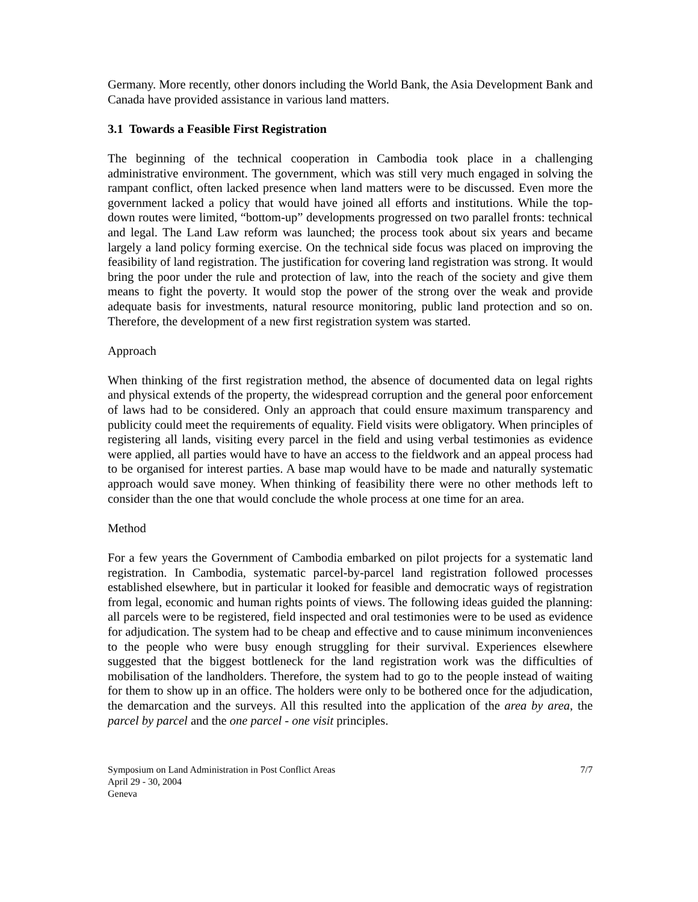Germany. More recently, other donors including the World Bank, the Asia Development Bank and Canada have provided assistance in various land matters.
3.1 Towards a Feasible First Registration
The beginning of the technical cooperation in Cambodia took place in a challenging administrative environment. The government, which was still very much engaged in solving the rampant conflict, often lacked presence when land matters were to be discussed. Even more the government lacked a policy that would have joined all efforts and institutions. While the top-down routes were limited, “bottom-up” developments progressed on two parallel fronts: technical and legal. The Land Law reform was launched; the process took about six years and became largely a land policy forming exercise. On the technical side focus was placed on improving the feasibility of land registration. The justification for covering land registration was strong. It would bring the poor under the rule and protection of law, into the reach of the society and give them means to fight the poverty. It would stop the power of the strong over the weak and provide adequate basis for investments, natural resource monitoring, public land protection and so on. Therefore, the development of a new first registration system was started.
Approach
When thinking of the first registration method, the absence of documented data on legal rights and physical extends of the property, the widespread corruption and the general poor enforcement of laws had to be considered. Only an approach that could ensure maximum transparency and publicity could meet the requirements of equality. Field visits were obligatory. When principles of registering all lands, visiting every parcel in the field and using verbal testimonies as evidence were applied, all parties would have to have an access to the fieldwork and an appeal process had to be organised for interest parties. A base map would have to be made and naturally systematic approach would save money. When thinking of feasibility there were no other methods left to consider than the one that would conclude the whole process at one time for an area.
Method
For a few years the Government of Cambodia embarked on pilot projects for a systematic land registration. In Cambodia, systematic parcel-by-parcel land registration followed processes established elsewhere, but in particular it looked for feasible and democratic ways of registration from legal, economic and human rights points of views. The following ideas guided the planning: all parcels were to be registered, field inspected and oral testimonies were to be used as evidence for adjudication. The system had to be cheap and effective and to cause minimum inconveniences to the people who were busy enough struggling for their survival. Experiences elsewhere suggested that the biggest bottleneck for the land registration work was the difficulties of mobilisation of the landholders. Therefore, the system had to go to the people instead of waiting for them to show up in an office. The holders were only to be bothered once for the adjudication, the demarcation and the surveys. All this resulted into the application of the area by area, the parcel by parcel and the one parcel - one visit principles.
Symposium on Land Administration in Post Conflict Areas 7/7
April 29 - 30, 2004
Geneva